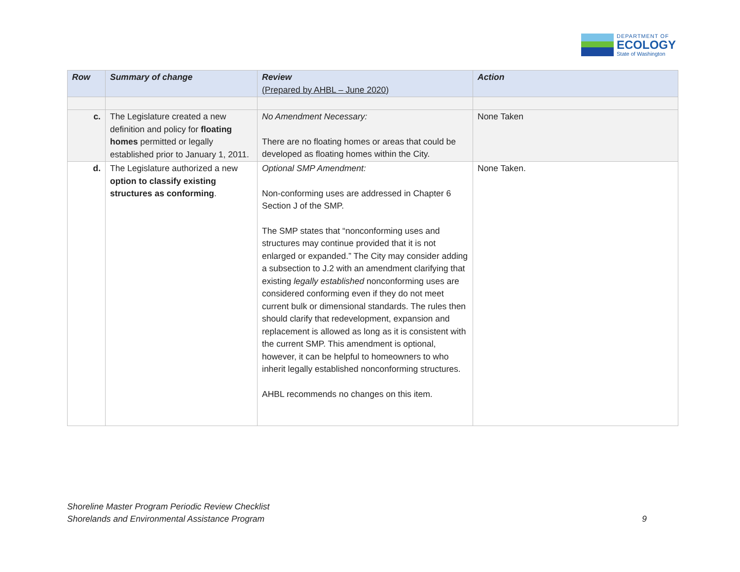DEPARTMENT OF
ECOLOGY
State of Washington
| Row | Summary of change | Review (Prepared by AHBL – June 2020) | Action |
| --- | --- | --- | --- |
| c. | The Legislature created a new definition and policy for floating homes permitted or legally established prior to January 1, 2011. | No Amendment Necessary: There are no floating homes or areas that could be developed as floating homes within the City. | None Taken |
| d. | The Legislature authorized a new option to classify existing structures as conforming . | Optional SMP Amendment: Non-conforming uses are addressed in Chapter 6 Section J of the SMP. The SMP states that “nonconforming uses and structures may continue provided that it is not enlarged or expanded.” The City may consider adding a subsection to J.2 with an amendment clarifying that existing legally established nonconforming uses are considered conforming even if they do not meet current bulk or dimensional standards. The rules then should clarify that redevelopment, expansion and replacement is allowed as long as it is consistent with the current SMP. This amendment is optional, however, it can be helpful to homeowners to who inherit legally established nonconforming structures. AHBL recommends no changes on this item. | None Taken. |
Shoreline Master Program Periodic Review Checklist
Shorelands and Environmental Assistance Program 9